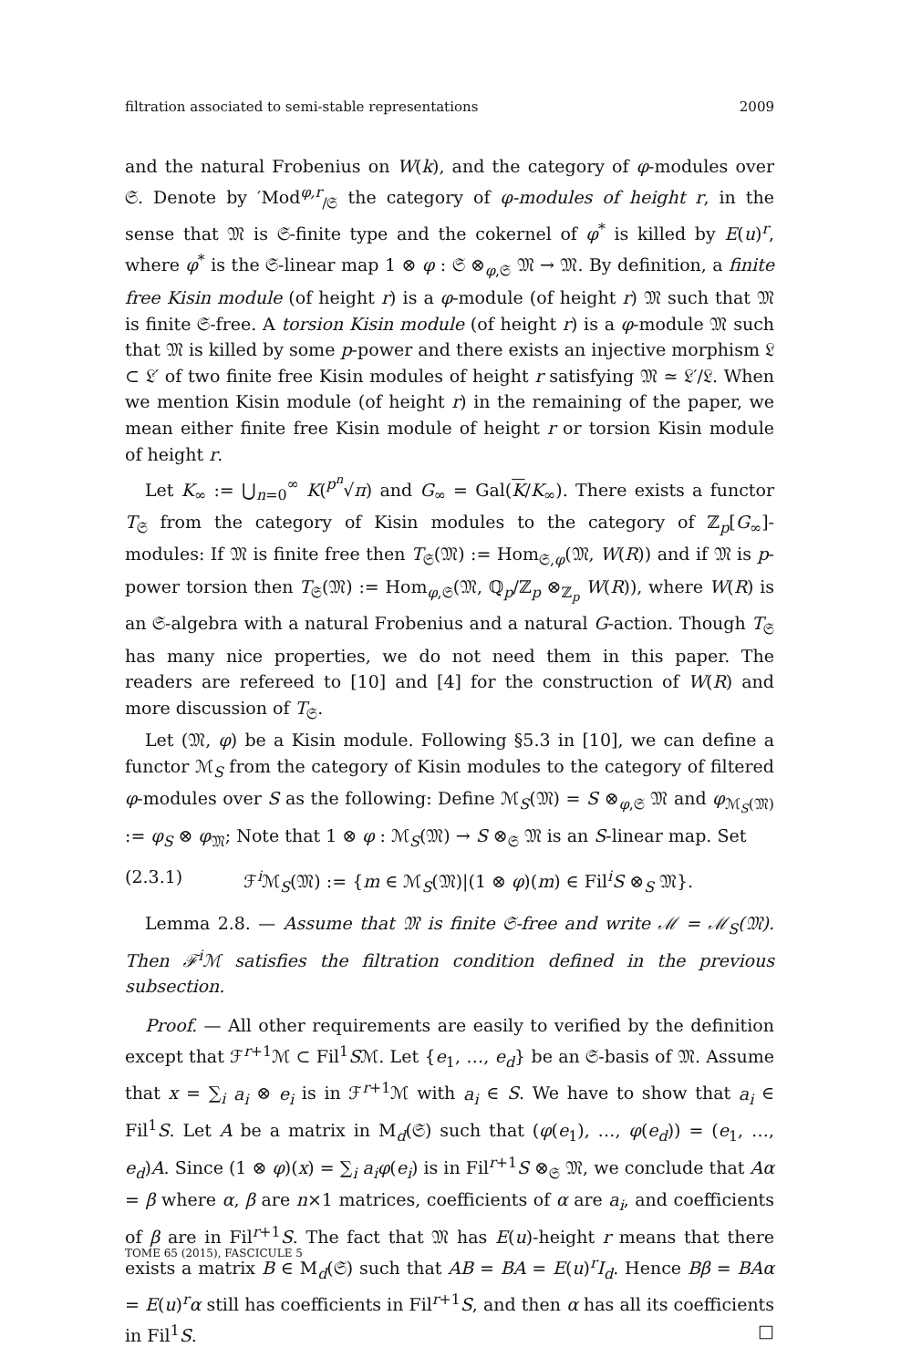filtration associated to semi-stable representations 2009
and the natural Frobenius on W(k), and the category of φ-modules over 𝔖. Denote by ′Mod<sup>φ,r</sup><sub>/𝔖</sub> the category of φ-modules of height r, in the sense that 𝔐 is 𝔖-finite type and the cokernel of φ<sup>*</sup> is killed by E(u)<sup>r</sup>, where φ<sup>*</sup> is the 𝔖-linear map 1 ⊗ φ : 𝔖 ⊗<sub>φ,𝔖</sub> 𝔐 → 𝔐. By definition, a finite free Kisin module (of height r) is a φ-module (of height r) 𝔐 such that 𝔐 is finite 𝔖-free. A torsion Kisin module (of height r) is a φ-module 𝔐 such that 𝔐 is killed by some p-power and there exists an injective morphism 𝔏 ⊂ 𝔏′ of two finite free Kisin modules of height r satisfying 𝔐 ≃ 𝔏′/𝔏. When we mention Kisin module (of height r) in the remaining of the paper, we mean either finite free Kisin module of height r or torsion Kisin module of height r.
Let K<sub>∞</sub> := ⋃<sub>n=0</sub><sup>∞</sup> K(<sup>p<sup>n</sup></sup>√π) and G<sub>∞</sub> = Gal(K/K<sub>∞</sub>). There exists a functor T<sub>𝔖</sub> from the category of Kisin modules to the category of ℤ<sub>p</sub>[G<sub>∞</sub>]-modules: If 𝔐 is finite free then T<sub>𝔖</sub>(𝔐) := Hom<sub>𝔖,φ</sub>(𝔐, W(R)) and if 𝔐 is p-power torsion then T<sub>𝔖</sub>(𝔐) := Hom<sub>φ,𝔖</sub>(𝔐, ℚ<sub>p</sub>/ℤ<sub>p</sub> ⊗<sub>ℤ<sub>p</sub></sub> W(R)), where W(R) is an 𝔖-algebra with a natural Frobenius and a natural G-action. Though T<sub>𝔖</sub> has many nice properties, we do not need them in this paper. The readers are refereed to [10] and [4] for the construction of W(R) and more discussion of T<sub>𝔖</sub>.
Let (𝔐, φ) be a Kisin module. Following §5.3 in [10], we can define a functor ℳ<sub>S</sub> from the category of Kisin modules to the category of filtered φ-modules over S as the following: Define ℳ<sub>S</sub>(𝔐) = S ⊗<sub>φ,𝔖</sub> 𝔐 and φ<sub>ℳ<sub>S</sub>(𝔐)</sub> := φ<sub>S</sub> ⊗ φ<sub>𝔐</sub>; Note that 1 ⊗ φ : ℳ<sub>S</sub>(𝔐) → S ⊗<sub>𝔖</sub> 𝔐 is an S-linear map. Set
(2.3.1) ℱ<sup>i</sup>ℳ<sub>S</sub>(𝔐) := {m ∈ ℳ<sub>S</sub>(𝔐)|(1 ⊗ φ)(m) ∈ Fil<sup>i</sup>S ⊗<sub>S</sub> 𝔐}.
Lemma 2.8. — Assume that 𝔐 is finite 𝔖-free and write ℳ = ℳ<sub>S</sub>(𝔐). Then ℱ<sup>i</sup>ℳ satisfies the filtration condition defined in the previous subsection.
Proof. — All other requirements are easily to verified by the definition except that ℱ<sup>r+1</sup>ℳ ⊂ Fil<sup>1</sup>Sℳ. Let {e<sub>1</sub>, …, e<sub>d</sub>} be an 𝔖-basis of 𝔐. Assume that x = ∑<sub>i</sub> a<sub>i</sub> ⊗ e<sub>i</sub> is in ℱ<sup>r+1</sup>ℳ with a<sub>i</sub> ∈ S. We have to show that a<sub>i</sub> ∈ Fil<sup>1</sup>S. Let A be a matrix in M<sub>d</sub>(𝔖) such that (φ(e<sub>1</sub>), …, φ(e<sub>d</sub>)) = (e<sub>1</sub>, …, e<sub>d</sub>)A. Since (1 ⊗ φ)(x) = ∑<sub>i</sub> a<sub>i</sub>φ(e<sub>i</sub>) is in Fil<sup>r+1</sup>S ⊗<sub>𝔖</sub> 𝔐, we conclude that Aα = β where α, β are n×1 matrices, coefficients of α are a<sub>i</sub>, and coefficients of β are in Fil<sup>r+1</sup>S. The fact that 𝔐 has E(u)-height r means that there exists a matrix B ∈ M<sub>d</sub>(𝔖) such that AB = BA = E(u)<sup>r</sup>I<sub>d</sub>. Hence Bβ = BAα = E(u)<sup>r</sup>α still has coefficients in Fil<sup>r+1</sup>S, and then α has all its coefficients in Fil<sup>1</sup>S. □
TOME 65 (2015), FASCICULE 5